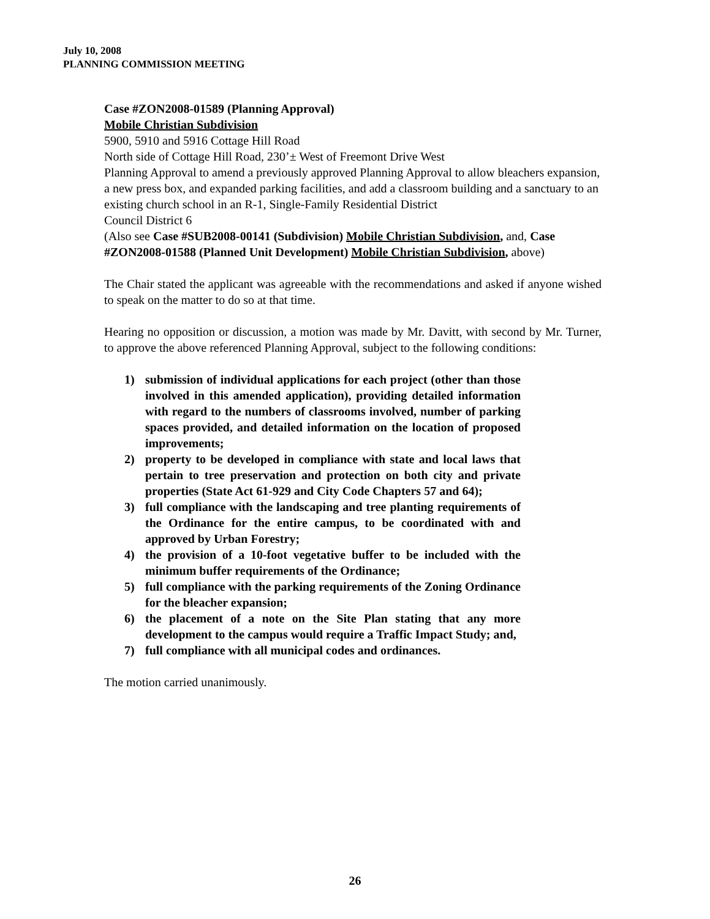July 10, 2008
PLANNING COMMISSION MEETING
Case #ZON2008-01589 (Planning Approval)
Mobile Christian Subdivision
5900, 5910 and 5916 Cottage Hill Road
North side of Cottage Hill Road, 230’± West of Freemont Drive West
Planning Approval to amend a previously approved Planning Approval to allow bleachers expansion, a new press box, and expanded parking facilities, and add a classroom building and a sanctuary to an existing church school in an R-1, Single-Family Residential District
Council District 6
(Also see Case #SUB2008-00141 (Subdivision) Mobile Christian Subdivision, and, Case #ZON2008-01588 (Planned Unit Development) Mobile Christian Subdivision, above)
The Chair stated the applicant was agreeable with the recommendations and asked if anyone wished to speak on the matter to do so at that time.
Hearing no opposition or discussion, a motion was made by Mr. Davitt, with second by Mr. Turner, to approve the above referenced Planning Approval, subject to the following conditions:
1) submission of individual applications for each project (other than those involved in this amended application), providing detailed information with regard to the numbers of classrooms involved, number of parking spaces provided, and detailed information on the location of proposed improvements;
2) property to be developed in compliance with state and local laws that pertain to tree preservation and protection on both city and private properties (State Act 61-929 and City Code Chapters 57 and 64);
3) full compliance with the landscaping and tree planting requirements of the Ordinance for the entire campus, to be coordinated with and approved by Urban Forestry;
4) the provision of a 10-foot vegetative buffer to be included with the minimum buffer requirements of the Ordinance;
5) full compliance with the parking requirements of the Zoning Ordinance for the bleacher expansion;
6) the placement of a note on the Site Plan stating that any more development to the campus would require a Traffic Impact Study; and,
7) full compliance with all municipal codes and ordinances.
The motion carried unanimously.
26